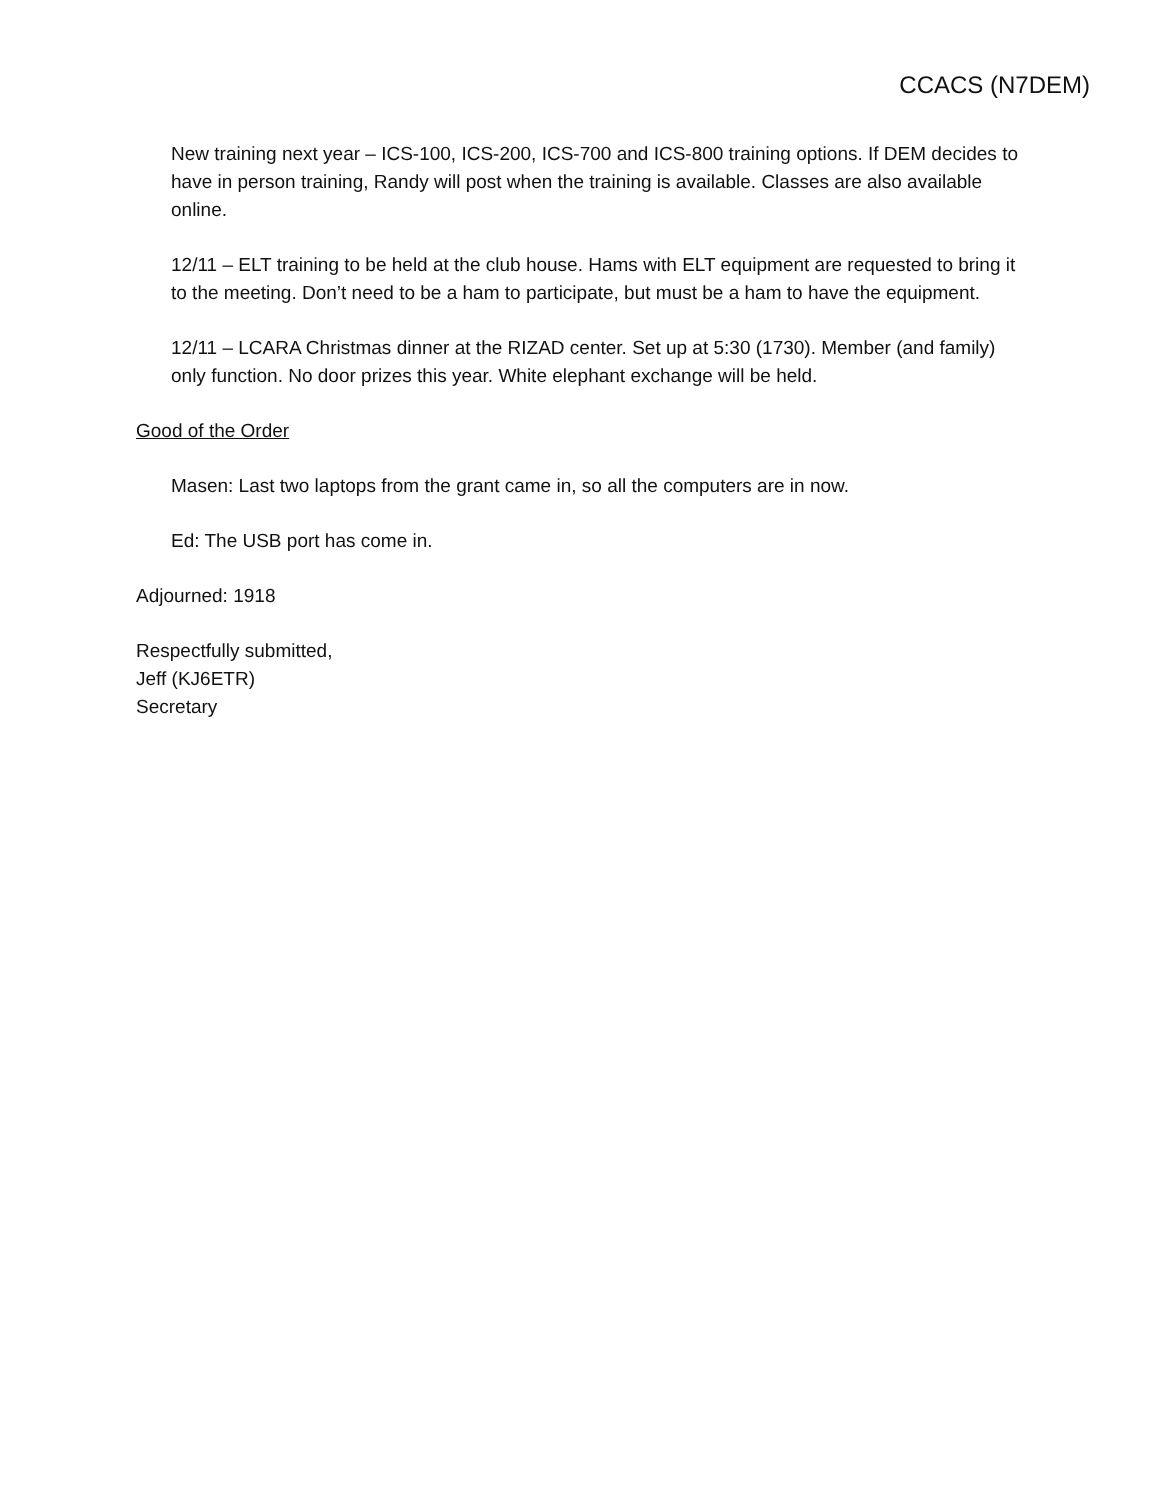CCACS (N7DEM)
New training next year – ICS-100, ICS-200, ICS-700 and ICS-800 training options. If DEM decides to have in person training, Randy will post when the training is available. Classes are also available online.
12/11 – ELT training to be held at the club house. Hams with ELT equipment are requested to bring it to the meeting. Don’t need to be a ham to participate, but must be a ham to have the equipment.
12/11 – LCARA Christmas dinner at the RIZAD center. Set up at 5:30 (1730). Member (and family) only function. No door prizes this year. White elephant exchange will be held.
Good of the Order
Masen: Last two laptops from the grant came in, so all the computers are in now.
Ed: The USB port has come in.
Adjourned: 1918
Respectfully submitted,
Jeff (KJ6ETR)
Secretary